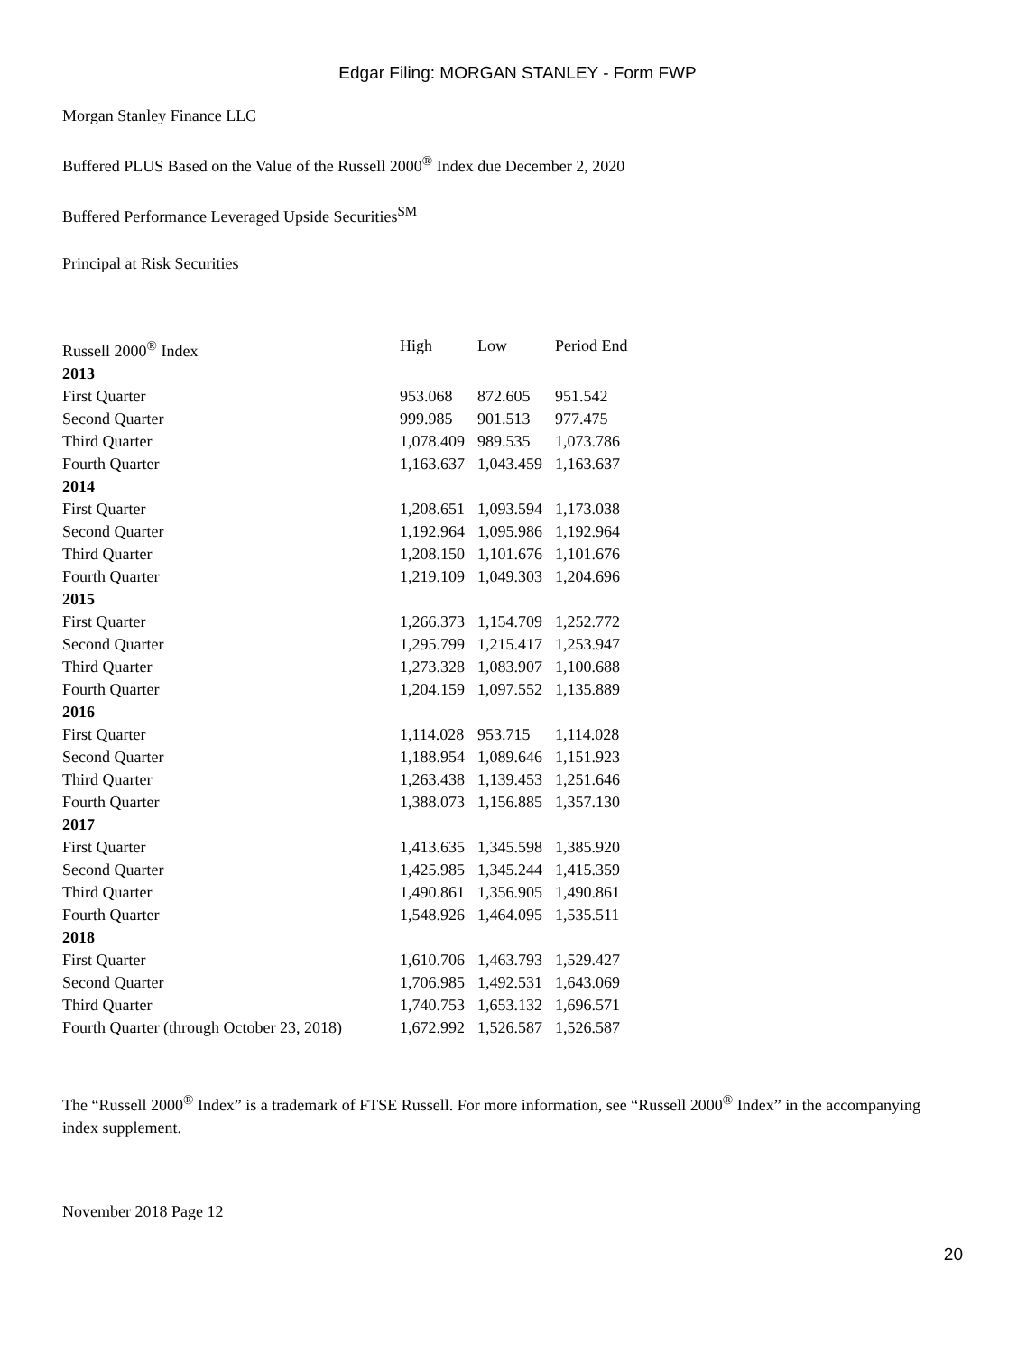Edgar Filing: MORGAN STANLEY - Form FWP
Morgan Stanley Finance LLC
Buffered PLUS Based on the Value of the Russell 2000<sup>®</sup> Index due December 2, 2020
Buffered Performance Leveraged Upside Securities<sup>SM</sup>
Principal at Risk Securities
| Russell 2000<sup>®</sup> Index | High | Low | Period End |
| 2013 | | | |
| First Quarter | 953.068 | 872.605 | 951.542 |
| Second Quarter | 999.985 | 901.513 | 977.475 |
| Third Quarter | 1,078.409 | 989.535 | 1,073.786 |
| Fourth Quarter | 1,163.637 | 1,043.459 | 1,163.637 |
| 2014 | | | |
| First Quarter | 1,208.651 | 1,093.594 | 1,173.038 |
| Second Quarter | 1,192.964 | 1,095.986 | 1,192.964 |
| Third Quarter | 1,208.150 | 1,101.676 | 1,101.676 |
| Fourth Quarter | 1,219.109 | 1,049.303 | 1,204.696 |
| 2015 | | | |
| First Quarter | 1,266.373 | 1,154.709 | 1,252.772 |
| Second Quarter | 1,295.799 | 1,215.417 | 1,253.947 |
| Third Quarter | 1,273.328 | 1,083.907 | 1,100.688 |
| Fourth Quarter | 1,204.159 | 1,097.552 | 1,135.889 |
| 2016 | | | |
| First Quarter | 1,114.028 | 953.715 | 1,114.028 |
| Second Quarter | 1,188.954 | 1,089.646 | 1,151.923 |
| Third Quarter | 1,263.438 | 1,139.453 | 1,251.646 |
| Fourth Quarter | 1,388.073 | 1,156.885 | 1,357.130 |
| 2017 | | | |
| First Quarter | 1,413.635 | 1,345.598 | 1,385.920 |
| Second Quarter | 1,425.985 | 1,345.244 | 1,415.359 |
| Third Quarter | 1,490.861 | 1,356.905 | 1,490.861 |
| Fourth Quarter | 1,548.926 | 1,464.095 | 1,535.511 |
| 2018 | | | |
| First Quarter | 1,610.706 | 1,463.793 | 1,529.427 |
| Second Quarter | 1,706.985 | 1,492.531 | 1,643.069 |
| Third Quarter | 1,740.753 | 1,653.132 | 1,696.571 |
| Fourth Quarter (through October 23, 2018) | 1,672.992 | 1,526.587 | 1,526.587 |
The “Russell 2000<sup>®</sup> Index” is a trademark of FTSE Russell. For more information, see “Russell 2000<sup>®</sup> Index” in the accompanying index supplement.
November 2018 Page 12
20